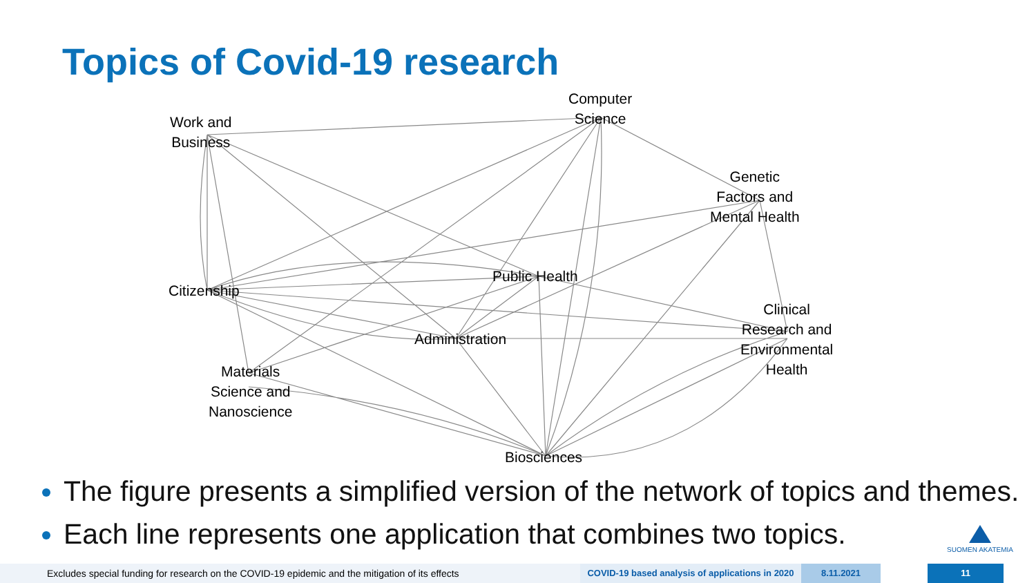Topics of Covid-19 research
Computer
Science
Work and
Business
Genetic
Factors and
Mental Health
Public Health
Citizenship
Clinical
Research and
Environmental
Health
Administration
Materials
Science and
Nanoscience
Biosciences
The figure presents a simplified version of the network of topics and themes.
Each line represents one application that combines two topics.
SUOMEN AKATEMIA
Excludes special funding for research on the COVID-19 epidemic and the mitigation of its effects
COVID-19 based analysis of applications in 2020
8.11.2021 11